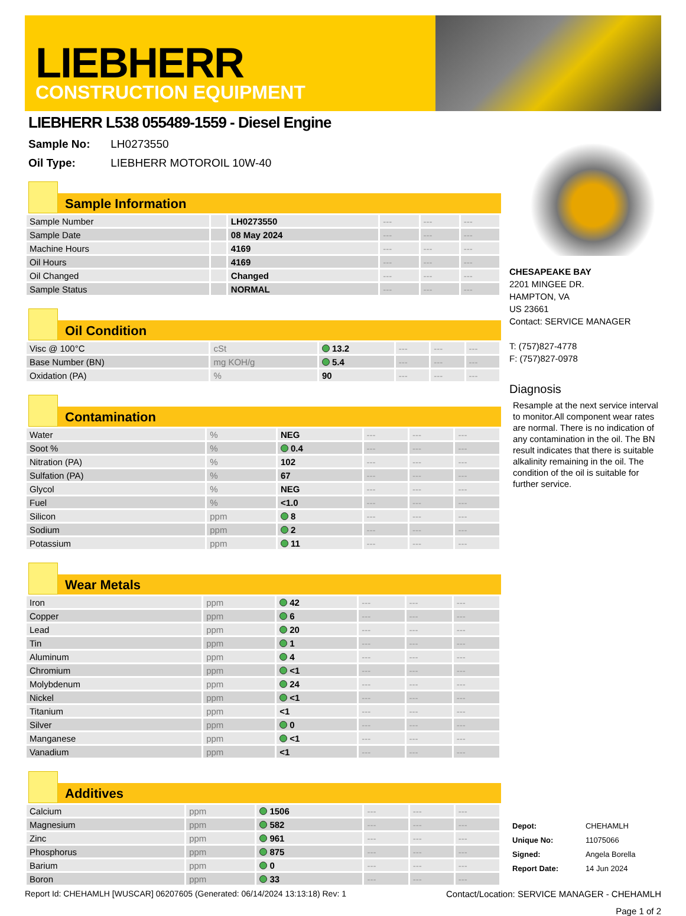LIEBHERR
CONSTRUCTION EQUIPMENT
LIEBHERR L538 055489-1559 - Diesel Engine
Sample No: LH0273550
Oil Type: LIEBHERR MOTOROIL 10W-40
Sample Information
| Sample Number | | LH0273550 | --- | --- | --- |
| Sample Date | | 08 May 2024 | --- | --- | --- |
| Machine Hours | | 4169 | --- | --- | --- |
| Oil Hours | | 4169 | --- | --- | --- |
| Oil Changed | | Changed | --- | --- | --- |
| Sample Status | | NORMAL | --- | --- | --- |
Oil Condition
| Visc @ 100°C | cSt | 13.2 | --- | --- | --- |
| Base Number (BN) | mg KOH/g | 5.4 | --- | --- | --- |
| Oxidation (PA) | % | 90 | --- | --- | --- |
Contamination
| Water | % | NEG | --- | --- | --- |
| Soot % | % | 0.4 | --- | --- | --- |
| Nitration (PA) | % | 102 | --- | --- | --- |
| Sulfation (PA) | % | 67 | --- | --- | --- |
| Glycol | % | NEG | --- | --- | --- |
| Fuel | % | <1.0 | --- | --- | --- |
| Silicon | ppm | 8 | --- | --- | --- |
| Sodium | ppm | 2 | --- | --- | --- |
| Potassium | ppm | 11 | --- | --- | --- |
Wear Metals
| Iron | ppm | 42 | --- | --- | --- |
| Copper | ppm | 6 | --- | --- | --- |
| Lead | ppm | 20 | --- | --- | --- |
| Tin | ppm | 1 | --- | --- | --- |
| Aluminum | ppm | 4 | --- | --- | --- |
| Chromium | ppm | <1 | --- | --- | --- |
| Molybdenum | ppm | 24 | --- | --- | --- |
| Nickel | ppm | <1 | --- | --- | --- |
| Titanium | ppm | <1 | --- | --- | --- |
| Silver | ppm | 0 | --- | --- | --- |
| Manganese | ppm | <1 | --- | --- | --- |
| Vanadium | ppm | <1 | --- | --- | --- |
Additives
| Calcium | ppm | 1506 | --- | --- | --- |
| Magnesium | ppm | 582 | --- | --- | --- |
| Zinc | ppm | 961 | --- | --- | --- |
| Phosphorus | ppm | 875 | --- | --- | --- |
| Barium | ppm | 0 | --- | --- | --- |
| Boron | ppm | 33 | --- | --- | --- |
CHESAPEAKE BAY
2201 MINGEE DR.
HAMPTON, VA
US 23661
Contact: SERVICE MANAGER
T: (757)827-4778
F: (757)827-0978
Diagnosis
Resample at the next service interval to monitor.All component wear rates are normal. There is no indication of any contamination in the oil. The BN result indicates that there is suitable alkalinity remaining in the oil. The condition of the oil is suitable for further service.
| Depot: | CHEHAMLH |
| Unique No: | 11075066 |
| Signed: | Angela Borella |
| Report Date: | 14 Jun 2024 |
Report Id: CHEHAMLH [WUSCAR] 06207605 (Generated: 06/14/2024 13:13:18) Rev: 1 Contact/Location: SERVICE MANAGER - CHEHAMLH
Page 1 of 2